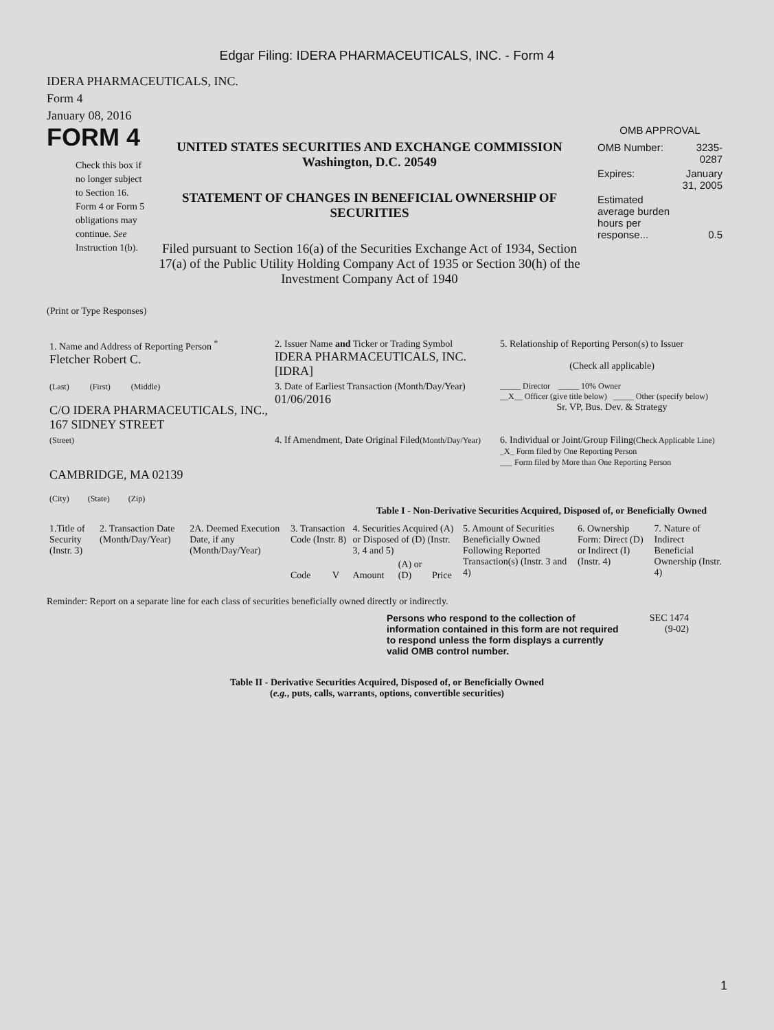Edgar Filing: IDERA PHARMACEUTICALS, INC. - Form 4
IDERA PHARMACEUTICALS, INC.
Form 4
January 08, 2016
FORM 4
Check this box if no longer subject to Section 16. Form 4 or Form 5 obligations may continue. See Instruction 1(b).
UNITED STATES SECURITIES AND EXCHANGE COMMISSION
Washington, D.C. 20549
STATEMENT OF CHANGES IN BENEFICIAL OWNERSHIP OF SECURITIES
Filed pursuant to Section 16(a) of the Securities Exchange Act of 1934, Section 17(a) of the Public Utility Holding Company Act of 1935 or Section 30(h) of the Investment Company Act of 1940
OMB APPROVAL
| OMB Number: | 3235-0287 |
| Expires: | January 31, 2005 |
| Estimated average burden hours per response... | 0.5 |
(Print or Type Responses)
| 1. Name and Address of Reporting Person <sup>*</sup> Fletcher Robert C. | 2. Issuer Name and Ticker or Trading Symbol IDERA PHARMACEUTICALS, INC. [IDRA] | 5. Relationship of Reporting Person(s) to Issuer (Check all applicable) |
| (Last) (First) (Middle) C/O IDERA PHARMACEUTICALS, INC., 167 SIDNEY STREET | 3. Date of Earliest Transaction (Month/Day/Year) 01/06/2016 | _____ Director _____ 10% Owner __X__ Officer (give title below) _____ Other (specify below) Sr. VP, Bus. Dev. & Strategy |
| (Street) CAMBRIDGE, MA 02139 (City) (State) (Zip) | 4. If Amendment, Date Original Filed (Month/Day/Year) | 6. Individual or Joint/Group Filing (Check Applicable Line) _X_ Form filed by One Reporting Person ___ Form filed by More than One Reporting Person |
Table I - Non-Derivative Securities Acquired, Disposed of, or Beneficially Owned
| 1.Title of Security (Instr. 3) | 2. Transaction Date (Month/Day/Year) | 2A. Deemed Execution Date, if any (Month/Day/Year) | 3. Transaction Code (Instr. 8) | | 4. Securities Acquired (A) or Disposed of (D) (Instr. 3, 4 and 5) | | | 5. Amount of Securities Beneficially Owned Following Reported Transaction(s) (Instr. 3 and 4) | 6. Ownership Form: Direct (D) or Indirect (I) (Instr. 4) | 7. Nature of Indirect Beneficial Ownership (Instr. 4) |
| --- | --- | --- | --- | --- | --- | --- | --- | --- | --- | --- |
| | | | Code | V | Amount | (A) or (D) | Price | | | |
Reminder: Report on a separate line for each class of securities beneficially owned directly or indirectly.
Persons who respond to the collection of information contained in this form are not required to respond unless the form displays a currently valid OMB control number.
SEC 1474
(9-02)
Table II - Derivative Securities Acquired, Disposed of, or Beneficially Owned
(e.g., puts, calls, warrants, options, convertible securities)
1